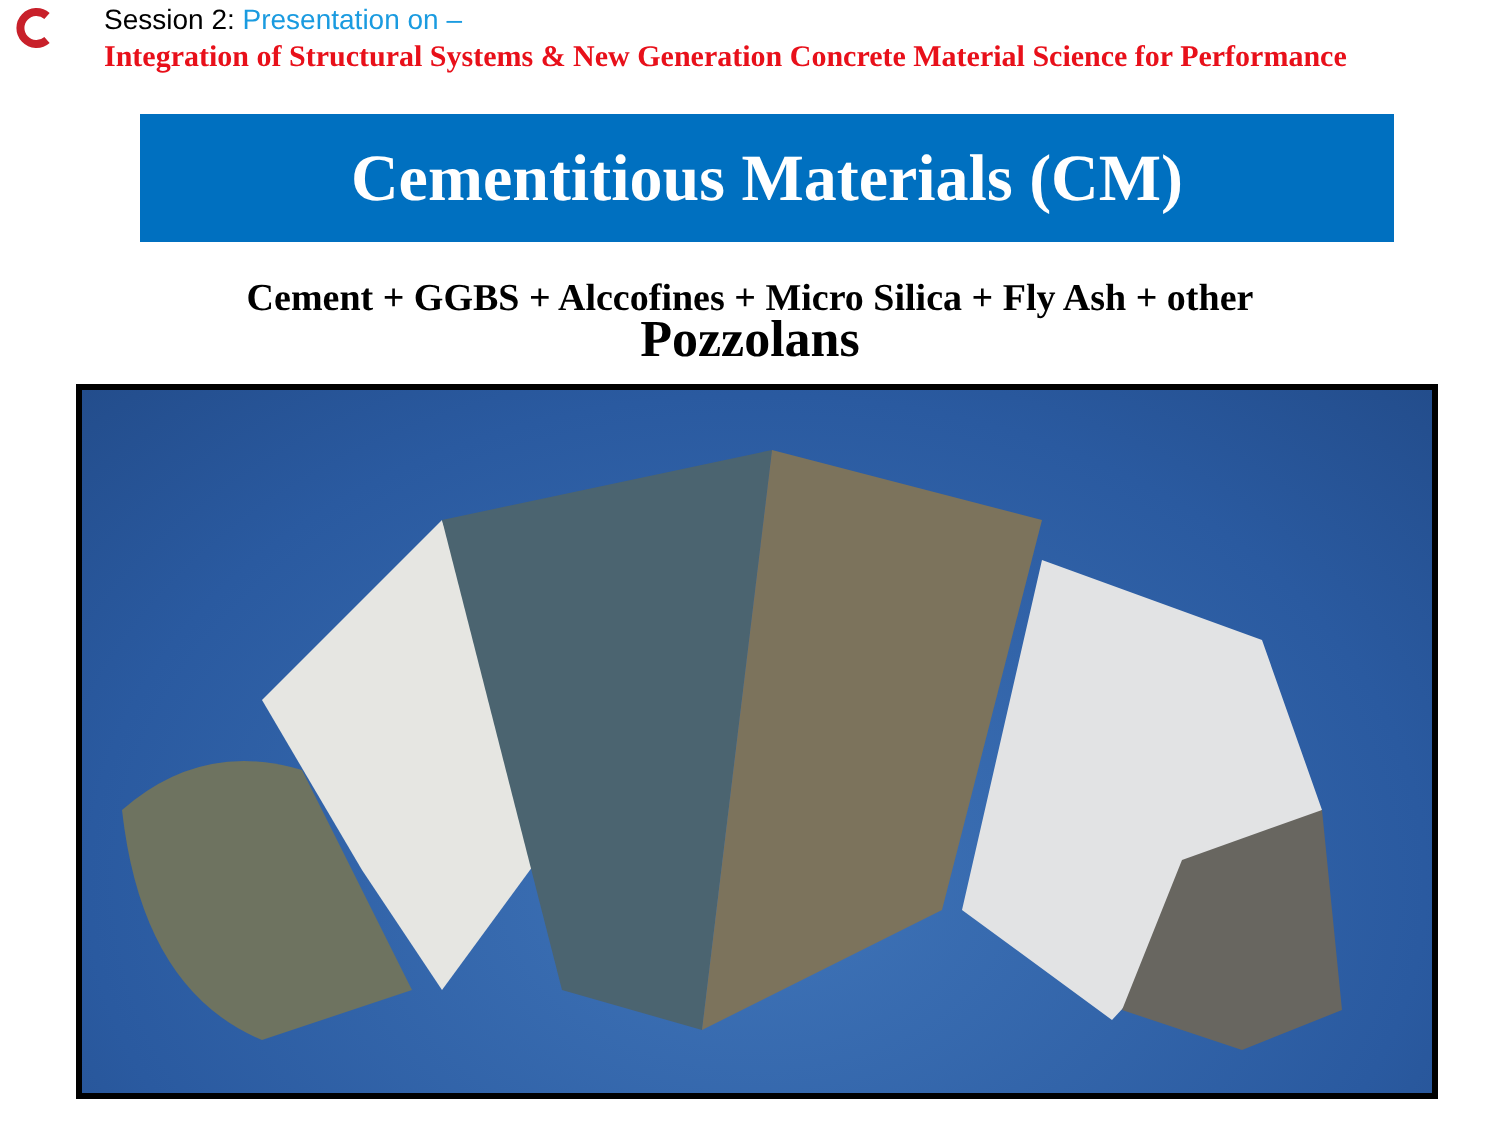Session 2: Presentation on –
Integration of Structural Systems & New Generation Concrete Material Science for Performance
Cementitious Materials (CM)
Cement + GGBS + Alccofines + Micro Silica + Fly Ash + other
Pozzolans